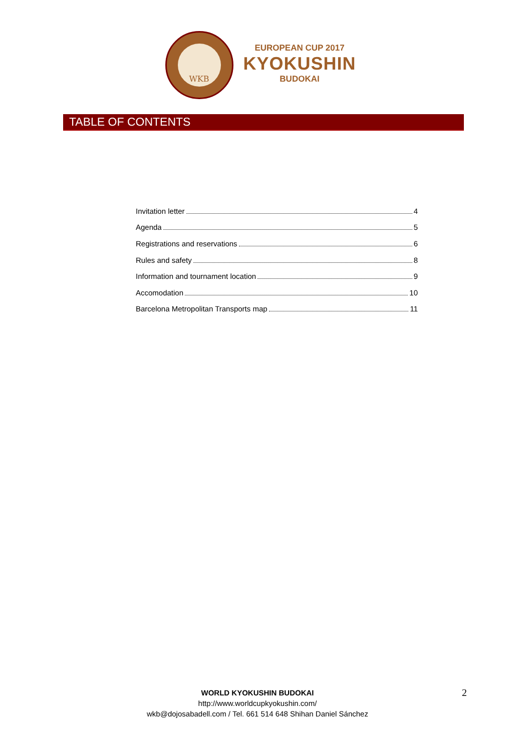WKB
EUROPEAN CUP 2017
KYOKUSHIN
BUDOKAI
TABLE OF CONTENTS
Invitation letter 4
Agenda 5
Registrations and reservations 6
Rules and safety 8
Information and tournament location 9
Accomodation 10
Barcelona Metropolitan Transports map 11
WORLD KYOKUSHIN BUDOKAI
http://www.worldcupkyokushin.com/
wkb@dojosabadell.com / Tel. 661 514 648 Shihan Daniel Sánchez
2